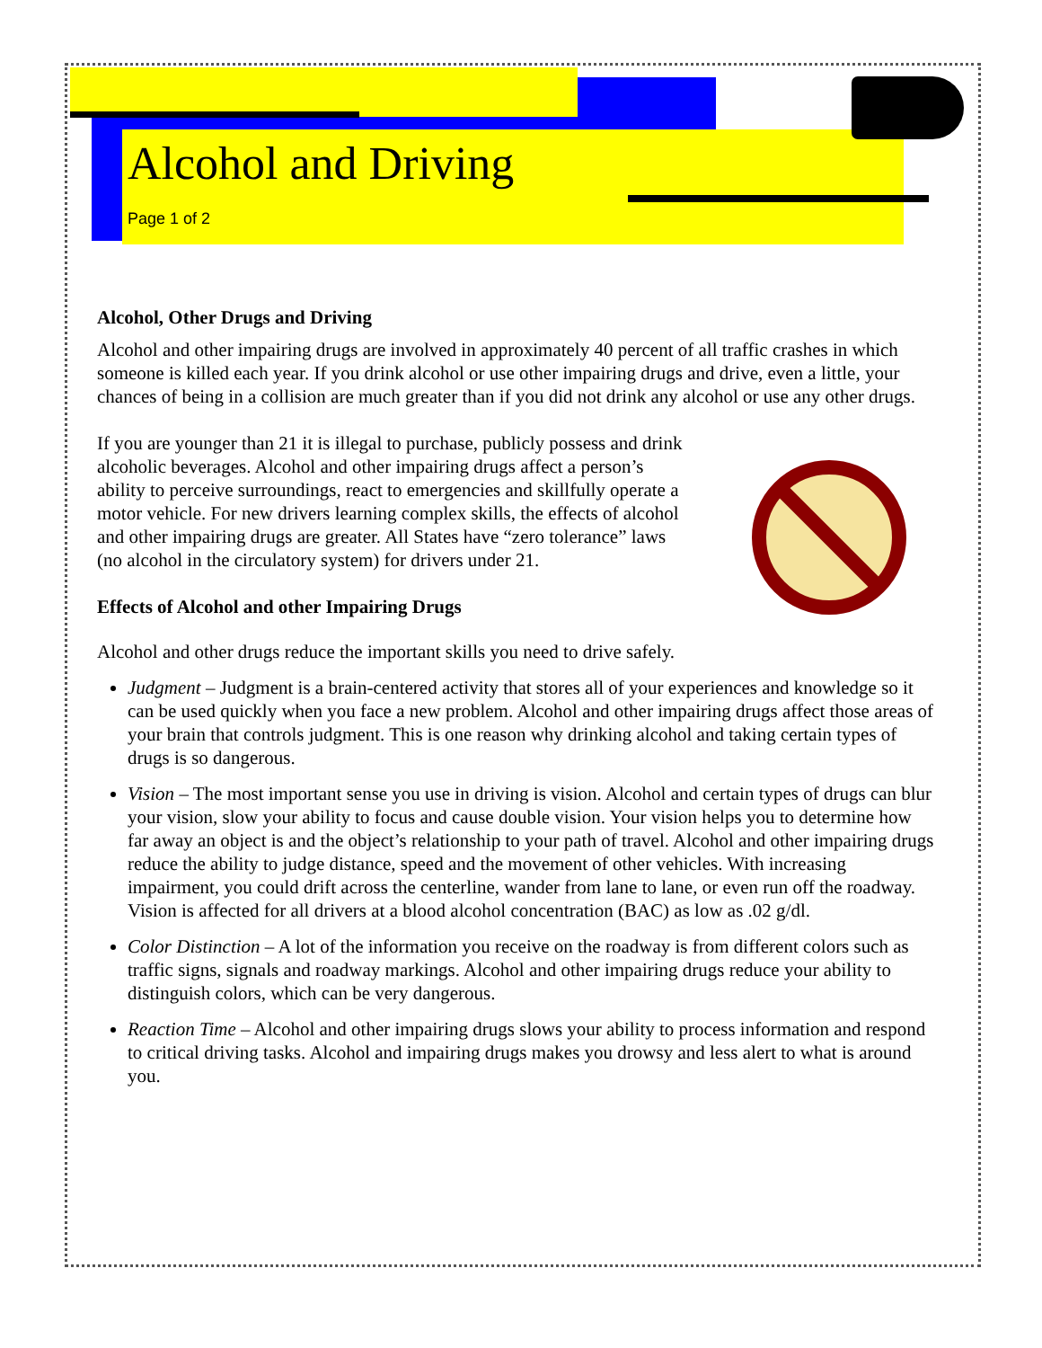Alcohol and Driving
Page 1 of 2
Alcohol, Other Drugs and Driving
Alcohol and other impairing drugs are involved in approximately 40 percent of all traffic crashes in which someone is killed each year. If you drink alcohol or use other impairing drugs and drive, even a little, your chances of being in a collision are much greater than if you did not drink any alcohol or use any other drugs.
If you are younger than 21 it is illegal to purchase, publicly possess and drink alcoholic beverages. Alcohol and other impairing drugs affect a person’s ability to perceive surroundings, react to emergencies and skillfully operate a motor vehicle. For new drivers learning complex skills, the effects of alcohol and other impairing drugs are greater. All States have “zero tolerance” laws (no alcohol in the circulatory system) for drivers under 21.
Effects of Alcohol and other Impairing Drugs
Alcohol and other drugs reduce the important skills you need to drive safely.
Judgment – Judgment is a brain-centered activity that stores all of your experiences and knowledge so it can be used quickly when you face a new problem. Alcohol and other impairing drugs affect those areas of your brain that controls judgment. This is one reason why drinking alcohol and taking certain types of drugs is so dangerous.
Vision – The most important sense you use in driving is vision. Alcohol and certain types of drugs can blur your vision, slow your ability to focus and cause double vision. Your vision helps you to determine how far away an object is and the object’s relationship to your path of travel. Alcohol and other impairing drugs reduce the ability to judge distance, speed and the movement of other vehicles. With increasing impairment, you could drift across the centerline, wander from lane to lane, or even run off the roadway. Vision is affected for all drivers at a blood alcohol concentration (BAC) as low as .02 g/dl.
Color Distinction – A lot of the information you receive on the roadway is from different colors such as traffic signs, signals and roadway markings. Alcohol and other impairing drugs reduce your ability to distinguish colors, which can be very dangerous.
Reaction Time – Alcohol and other impairing drugs slows your ability to process information and respond to critical driving tasks. Alcohol and impairing drugs makes you drowsy and less alert to what is around you.